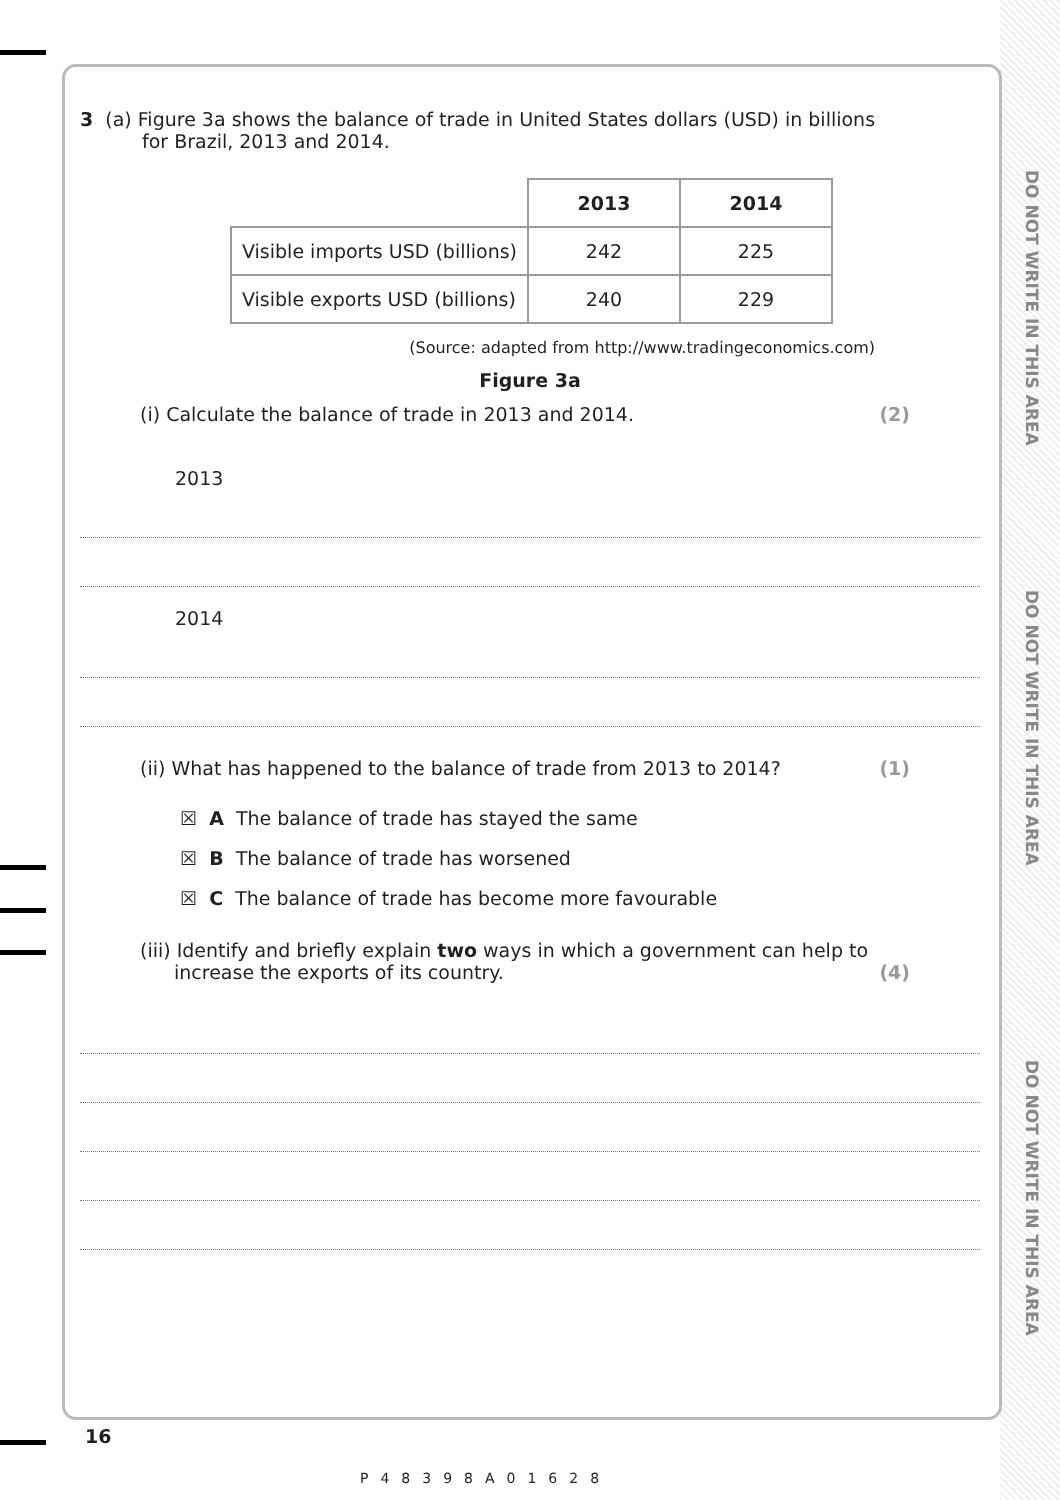DO NOT WRITE IN THIS AREA
DO NOT WRITE IN THIS AREA
DO NOT WRITE IN THIS AREA
3 (a) Figure 3a shows the balance of trade in United States dollars (USD) in billions
for Brazil, 2013 and 2014.
| | 2013 | 2014 |
| Visible imports USD (billions) | 242 | 225 |
| Visible exports USD (billions) | 240 | 229 |
(Source: adapted from http://www.tradingeconomics.com)
Figure 3a
(i) Calculate the balance of trade in 2013 and 2014. (2)
2013
2014
(ii) What has happened to the balance of trade from 2013 to 2014? (1)
☒ A The balance of trade has stayed the same
☒ B The balance of trade has worsened
☒ C The balance of trade has become more favourable
(iii) Identify and briefly explain two ways in which a government can help to
increase the exports of its country. (4)
16
P48398A01628